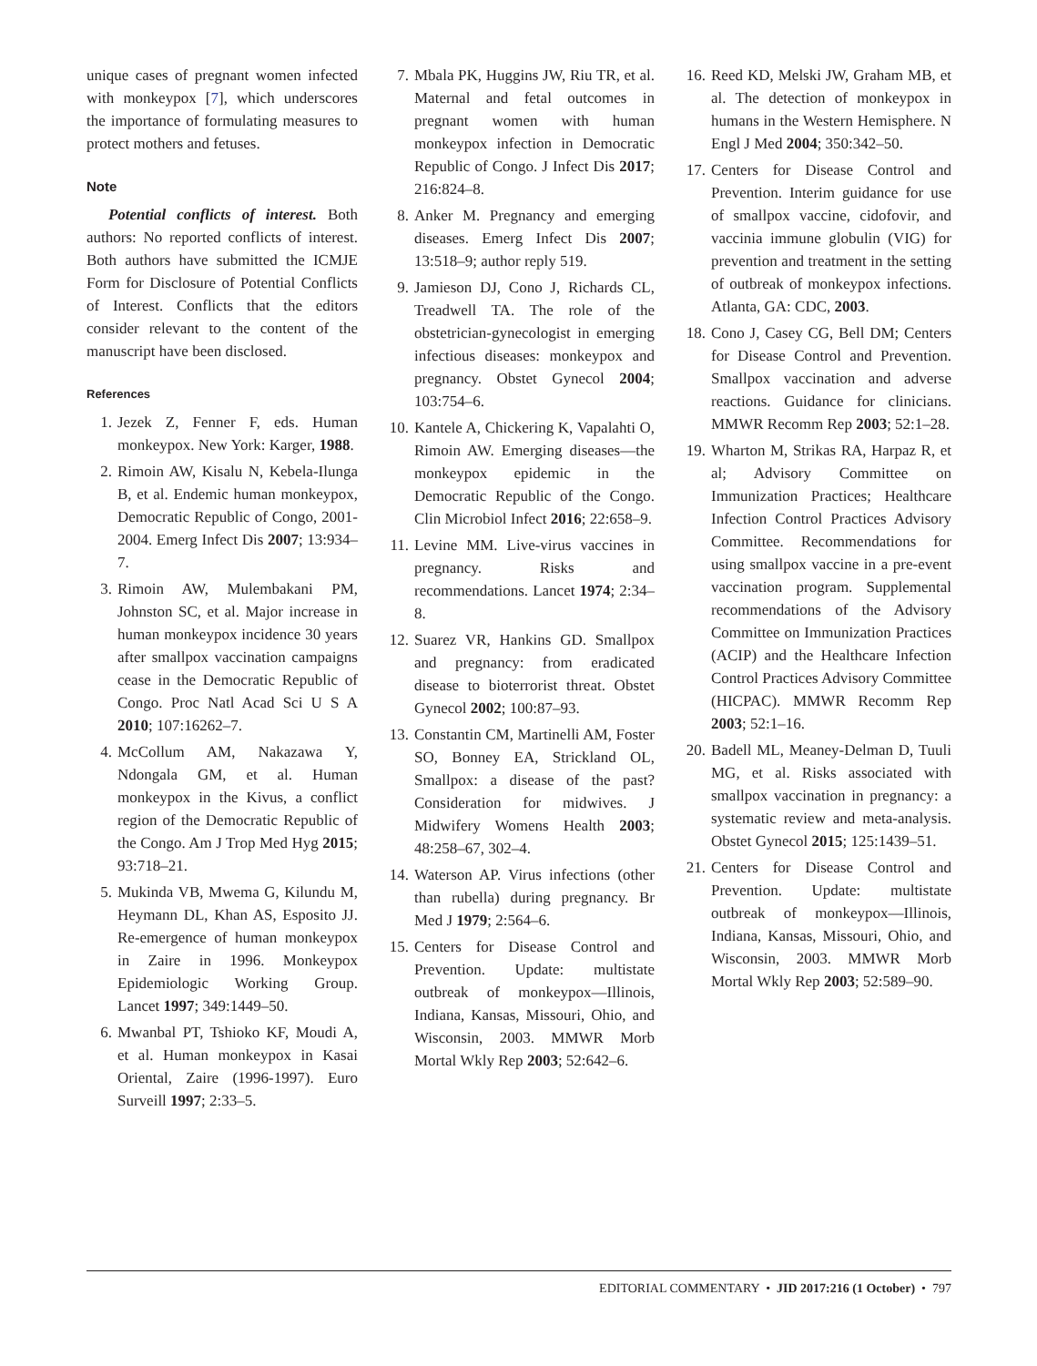unique cases of pregnant women infected with monkeypox [7], which underscores the importance of formulating measures to protect mothers and fetuses.
Note
Potential conflicts of interest. Both authors: No reported conflicts of interest. Both authors have submitted the ICMJE Form for Disclosure of Potential Conflicts of Interest. Conflicts that the editors consider relevant to the content of the manuscript have been disclosed.
References
1. Jezek Z, Fenner F, eds. Human monkeypox. New York: Karger, 1988.
2. Rimoin AW, Kisalu N, Kebela-Ilunga B, et al. Endemic human monkeypox, Democratic Republic of Congo, 2001-2004. Emerg Infect Dis 2007; 13:934–7.
3. Rimoin AW, Mulembakani PM, Johnston SC, et al. Major increase in human monkeypox incidence 30 years after smallpox vaccination campaigns cease in the Democratic Republic of Congo. Proc Natl Acad Sci U S A 2010; 107:16262–7.
4. McCollum AM, Nakazawa Y, Ndongala GM, et al. Human monkeypox in the Kivus, a conflict region of the Democratic Republic of the Congo. Am J Trop Med Hyg 2015; 93:718–21.
5. Mukinda VB, Mwema G, Kilundu M, Heymann DL, Khan AS, Esposito JJ. Re-emergence of human monkeypox in Zaire in 1996. Monkeypox Epidemiologic Working Group. Lancet 1997; 349:1449–50.
6. Mwanbal PT, Tshioko KF, Moudi A, et al. Human monkeypox in Kasai Oriental, Zaire (1996-1997). Euro Surveill 1997; 2:33–5.
7. Mbala PK, Huggins JW, Riu TR, et al. Maternal and fetal outcomes in pregnant women with human monkeypox infection in Democratic Republic of Congo. J Infect Dis 2017; 216:824–8.
8. Anker M. Pregnancy and emerging diseases. Emerg Infect Dis 2007; 13:518–9; author reply 519.
9. Jamieson DJ, Cono J, Richards CL, Treadwell TA. The role of the obstetrician-gynecologist in emerging infectious diseases: monkeypox and pregnancy. Obstet Gynecol 2004; 103:754–6.
10. Kantele A, Chickering K, Vapalahti O, Rimoin AW. Emerging diseases—the monkeypox epidemic in the Democratic Republic of the Congo. Clin Microbiol Infect 2016; 22:658–9.
11. Levine MM. Live-virus vaccines in pregnancy. Risks and recommendations. Lancet 1974; 2:34–8.
12. Suarez VR, Hankins GD. Smallpox and pregnancy: from eradicated disease to bioterrorist threat. Obstet Gynecol 2002; 100:87–93.
13. Constantin CM, Martinelli AM, Foster SO, Bonney EA, Strickland OL, Smallpox: a disease of the past? Consideration for midwives. J Midwifery Womens Health 2003; 48:258–67, 302–4.
14. Waterson AP. Virus infections (other than rubella) during pregnancy. Br Med J 1979; 2:564–6.
15. Centers for Disease Control and Prevention. Update: multistate outbreak of monkeypox—Illinois, Indiana, Kansas, Missouri, Ohio, and Wisconsin, 2003. MMWR Morb Mortal Wkly Rep 2003; 52:642–6.
16. Reed KD, Melski JW, Graham MB, et al. The detection of monkeypox in humans in the Western Hemisphere. N Engl J Med 2004; 350:342–50.
17. Centers for Disease Control and Prevention. Interim guidance for use of smallpox vaccine, cidofovir, and vaccinia immune globulin (VIG) for prevention and treatment in the setting of outbreak of monkeypox infections. Atlanta, GA: CDC, 2003.
18. Cono J, Casey CG, Bell DM; Centers for Disease Control and Prevention. Smallpox vaccination and adverse reactions. Guidance for clinicians. MMWR Recomm Rep 2003; 52:1–28.
19. Wharton M, Strikas RA, Harpaz R, et al; Advisory Committee on Immunization Practices; Healthcare Infection Control Practices Advisory Committee. Recommendations for using smallpox vaccine in a pre-event vaccination program. Supplemental recommendations of the Advisory Committee on Immunization Practices (ACIP) and the Healthcare Infection Control Practices Advisory Committee (HICPAC). MMWR Recomm Rep 2003; 52:1–16.
20. Badell ML, Meaney-Delman D, Tuuli MG, et al. Risks associated with smallpox vaccination in pregnancy: a systematic review and meta-analysis. Obstet Gynecol 2015; 125:1439–51.
21. Centers for Disease Control and Prevention. Update: multistate outbreak of monkeypox—Illinois, Indiana, Kansas, Missouri, Ohio, and Wisconsin, 2003. MMWR Morb Mortal Wkly Rep 2003; 52:589–90.
EDITORIAL COMMENTARY • JID 2017:216 (1 October) • 797